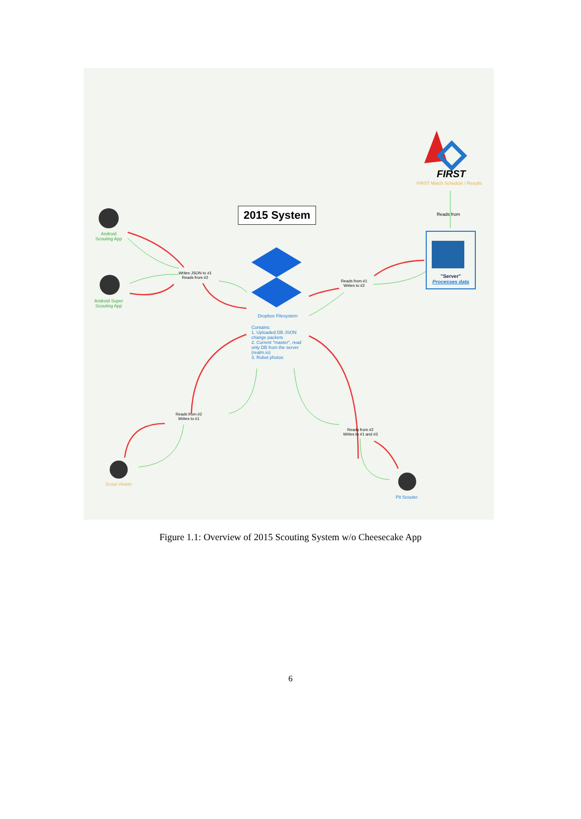2015 System
FIRST
FIRST Match Schedule / Results
Reads from
"Server"
Processes data
Android
Scouting App
Android Super
Scouting App
Writes JSON to #1
Reads from #2
Reads from #1
Writes to #2
Dropbox Filesystem
Contains:
1. Uploaded DB JSON change packets
2. Current "master", read only DB from the server (realm.io)
3. Robot photos
Reads from #2
Writes to #1
Reads from #2
Writes to #1 and #3
Scout Viewer
Pit Scouter
Figure 1.1: Overview of 2015 Scouting System w/o Cheesecake App
6